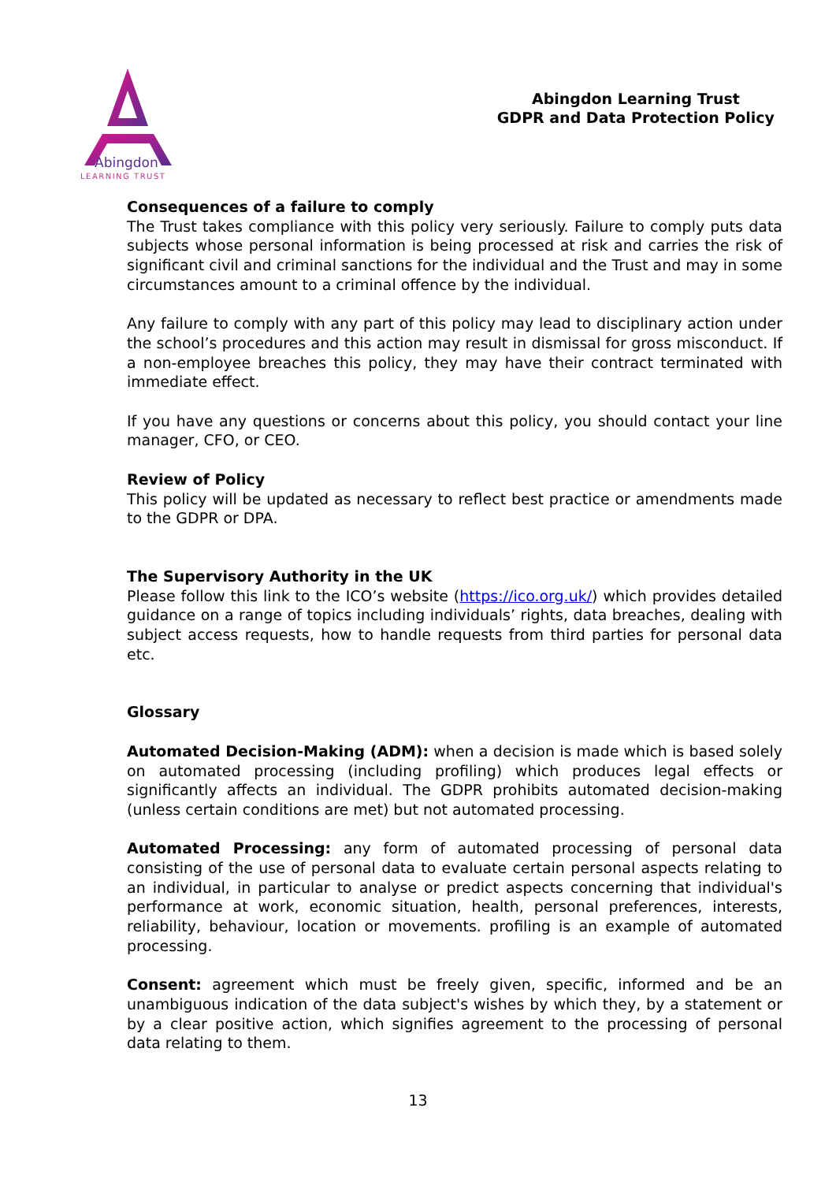Abingdon
LEARNING TRUST
Abingdon Learning Trust
GDPR and Data Protection Policy
Consequences of a failure to comply
The Trust takes compliance with this policy very seriously. Failure to comply puts data subjects whose personal information is being processed at risk and carries the risk of significant civil and criminal sanctions for the individual and the Trust and may in some circumstances amount to a criminal offence by the individual.
Any failure to comply with any part of this policy may lead to disciplinary action under the school’s procedures and this action may result in dismissal for gross misconduct. If a non-employee breaches this policy, they may have their contract terminated with immediate effect.
If you have any questions or concerns about this policy, you should contact your line manager, CFO, or CEO.
Review of Policy
This policy will be updated as necessary to reflect best practice or amendments made to the GDPR or DPA.
The Supervisory Authority in the UK
Please follow this link to the ICO’s website (https://ico.org.uk/) which provides detailed guidance on a range of topics including individuals’ rights, data breaches, dealing with subject access requests, how to handle requests from third parties for personal data etc.
Glossary
Automated Decision-Making (ADM): when a decision is made which is based solely on automated processing (including profiling) which produces legal effects or significantly affects an individual. The GDPR prohibits automated decision-making (unless certain conditions are met) but not automated processing.
Automated Processing: any form of automated processing of personal data consisting of the use of personal data to evaluate certain personal aspects relating to an individual, in particular to analyse or predict aspects concerning that individual's performance at work, economic situation, health, personal preferences, interests, reliability, behaviour, location or movements. profiling is an example of automated processing.
Consent: agreement which must be freely given, specific, informed and be an unambiguous indication of the data subject's wishes by which they, by a statement or by a clear positive action, which signifies agreement to the processing of personal data relating to them.
13